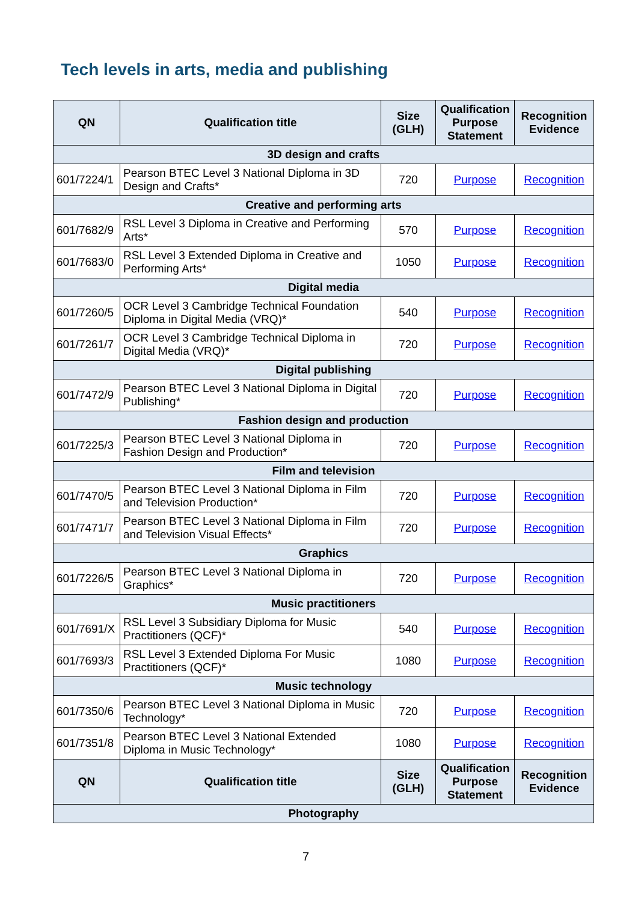Tech levels in arts, media and publishing
| QN | Qualification title | Size (GLH) | Qualification Purpose Statement | Recognition Evidence |
| --- | --- | --- | --- | --- |
| 3D design and crafts | | | | |
| 601/7224/1 | Pearson BTEC Level 3 National Diploma in 3D Design and Crafts* | 720 | Purpose | Recognition |
| Creative and performing arts | | | | |
| 601/7682/9 | RSL Level 3 Diploma in Creative and Performing Arts* | 570 | Purpose | Recognition |
| 601/7683/0 | RSL Level 3 Extended Diploma in Creative and Performing Arts* | 1050 | Purpose | Recognition |
| Digital media | | | | |
| 601/7260/5 | OCR Level 3 Cambridge Technical Foundation Diploma in Digital Media (VRQ)* | 540 | Purpose | Recognition |
| 601/7261/7 | OCR Level 3 Cambridge Technical Diploma in Digital Media (VRQ)* | 720 | Purpose | Recognition |
| Digital publishing | | | | |
| 601/7472/9 | Pearson BTEC Level 3 National Diploma in Digital Publishing* | 720 | Purpose | Recognition |
| Fashion design and production | | | | |
| 601/7225/3 | Pearson BTEC Level 3 National Diploma in Fashion Design and Production* | 720 | Purpose | Recognition |
| Film and television | | | | |
| 601/7470/5 | Pearson BTEC Level 3 National Diploma in Film and Television Production* | 720 | Purpose | Recognition |
| 601/7471/7 | Pearson BTEC Level 3 National Diploma in Film and Television Visual Effects* | 720 | Purpose | Recognition |
| Graphics | | | | |
| 601/7226/5 | Pearson BTEC Level 3 National Diploma in Graphics* | 720 | Purpose | Recognition |
| Music practitioners | | | | |
| 601/7691/X | RSL Level 3 Subsidiary Diploma for Music Practitioners (QCF)* | 540 | Purpose | Recognition |
| 601/7693/3 | RSL Level 3 Extended Diploma For Music Practitioners (QCF)* | 1080 | Purpose | Recognition |
| Music technology | | | | |
| 601/7350/6 | Pearson BTEC Level 3 National Diploma in Music Technology* | 720 | Purpose | Recognition |
| 601/7351/8 | Pearson BTEC Level 3 National Extended Diploma in Music Technology* | 1080 | Purpose | Recognition |
| QN | Qualification title | Size (GLH) | Qualification Purpose Statement | Recognition Evidence |
| Photography | | | | |
7